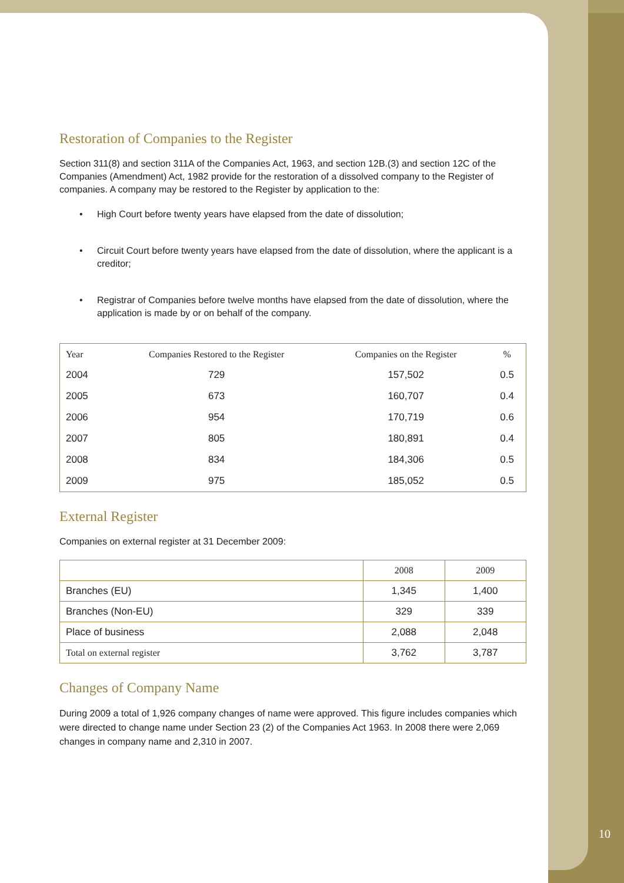Restoration of Companies to the Register
Section 311(8) and section 311A of the Companies Act, 1963, and section 12B.(3) and section 12C of the Companies (Amendment) Act, 1982 provide for the restoration of a dissolved company to the Register of companies. A company may be restored to the Register by application to the:
• High Court before twenty years have elapsed from the date of dissolution;
• Circuit Court before twenty years have elapsed from the date of dissolution, where the applicant is a creditor;
• Registrar of Companies before twelve months have elapsed from the date of dissolution, where the application is made by or on behalf of the company.
| Year | Companies Restored to the Register | Companies on the Register | % |
| --- | --- | --- | --- |
| 2004 | 729 | 157,502 | 0.5 |
| 2005 | 673 | 160,707 | 0.4 |
| 2006 | 954 | 170,719 | 0.6 |
| 2007 | 805 | 180,891 | 0.4 |
| 2008 | 834 | 184,306 | 0.5 |
| 2009 | 975 | 185,052 | 0.5 |
External Register
Companies on external register at 31 December 2009:
| | 2008 | 2009 |
| --- | --- | --- |
| Branches (EU) | 1,345 | 1,400 |
| Branches (Non-EU) | 329 | 339 |
| Place of business | 2,088 | 2,048 |
| Total on external register | 3,762 | 3,787 |
Changes of Company Name
During 2009 a total of 1,926 company changes of name were approved. This figure includes companies which were directed to change name under Section 23 (2) of the Companies Act 1963. In 2008 there were 2,069 changes in company name and 2,310 in 2007.
10